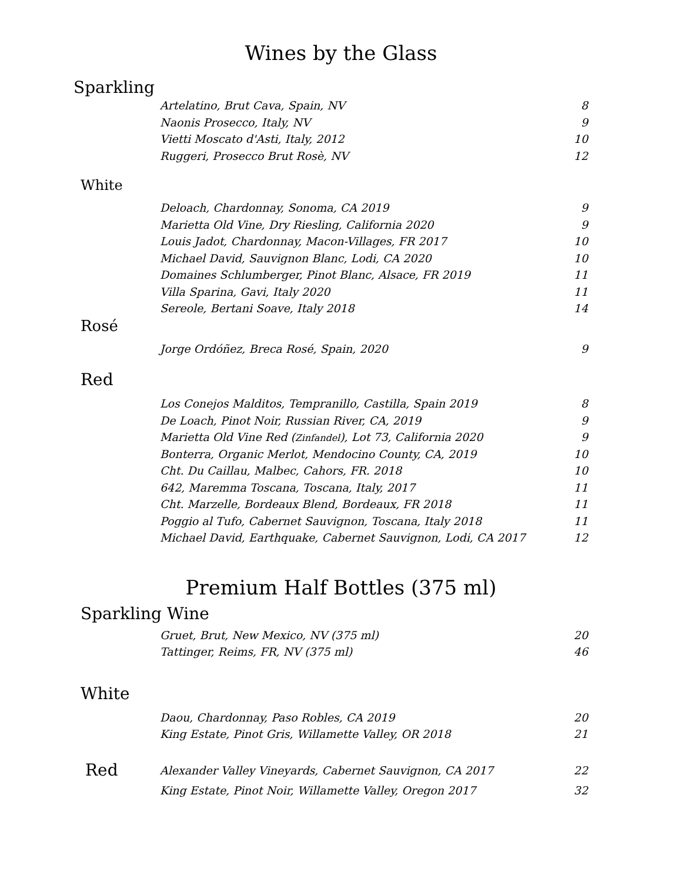Wines by the Glass
Sparkling
| Artelatino, Brut Cava, Spain, NV | 8 |
| Naonis Prosecco, Italy, NV | 9 |
| Vietti Moscato d'Asti, Italy, 2012 | 10 |
| Ruggeri, Prosecco Brut Rosè, NV | 12 |
White
| Deloach, Chardonnay, Sonoma, CA 2019 | 9 |
| Marietta Old Vine, Dry Riesling, California 2020 | 9 |
| Louis Jadot, Chardonnay, Macon-Villages, FR 2017 | 10 |
| Michael David, Sauvignon Blanc, Lodi, CA 2020 | 10 |
| Domaines Schlumberger, Pinot Blanc, Alsace, FR 2019 | 11 |
| Villa Sparina, Gavi, Italy 2020 | 11 |
| Sereole, Bertani Soave, Italy 2018 | 14 |
Rosé
| Jorge Ordóñez, Breca Rosé, Spain, 2020 | 9 |
Red
| Los Conejos Malditos, Tempranillo, Castilla, Spain 2019 | 8 |
| De Loach, Pinot Noir, Russian River, CA, 2019 | 9 |
| Marietta Old Vine Red ( Zinfandel ), Lot 73, California 2020 | 9 |
| Bonterra, Organic Merlot, Mendocino County, CA, 2019 | 10 |
| Cht. Du Caillau, Malbec, Cahors, FR. 2018 | 10 |
| 642, Maremma Toscana, Toscana, Italy, 2017 | 11 |
| Cht. Marzelle, Bordeaux Blend, Bordeaux, FR 2018 | 11 |
| Poggio al Tufo, Cabernet Sauvignon, Toscana, Italy 2018 | 11 |
| Michael David, Earthquake, Cabernet Sauvignon, Lodi, CA 2017 | 12 |
Premium Half Bottles (375 ml)
Sparkling Wine
| Gruet, Brut, New Mexico, NV (375 ml) | 20 |
| Tattinger, Reims, FR, NV (375 ml) | 46 |
White
| Daou, Chardonnay, Paso Robles, CA 2019 | 20 |
| King Estate, Pinot Gris, Willamette Valley, OR 2018 | 21 |
Red
| Alexander Valley Vineyards, Cabernet Sauvignon, CA 2017 | 22 |
| King Estate, Pinot Noir, Willamette Valley, Oregon 2017 | 32 |